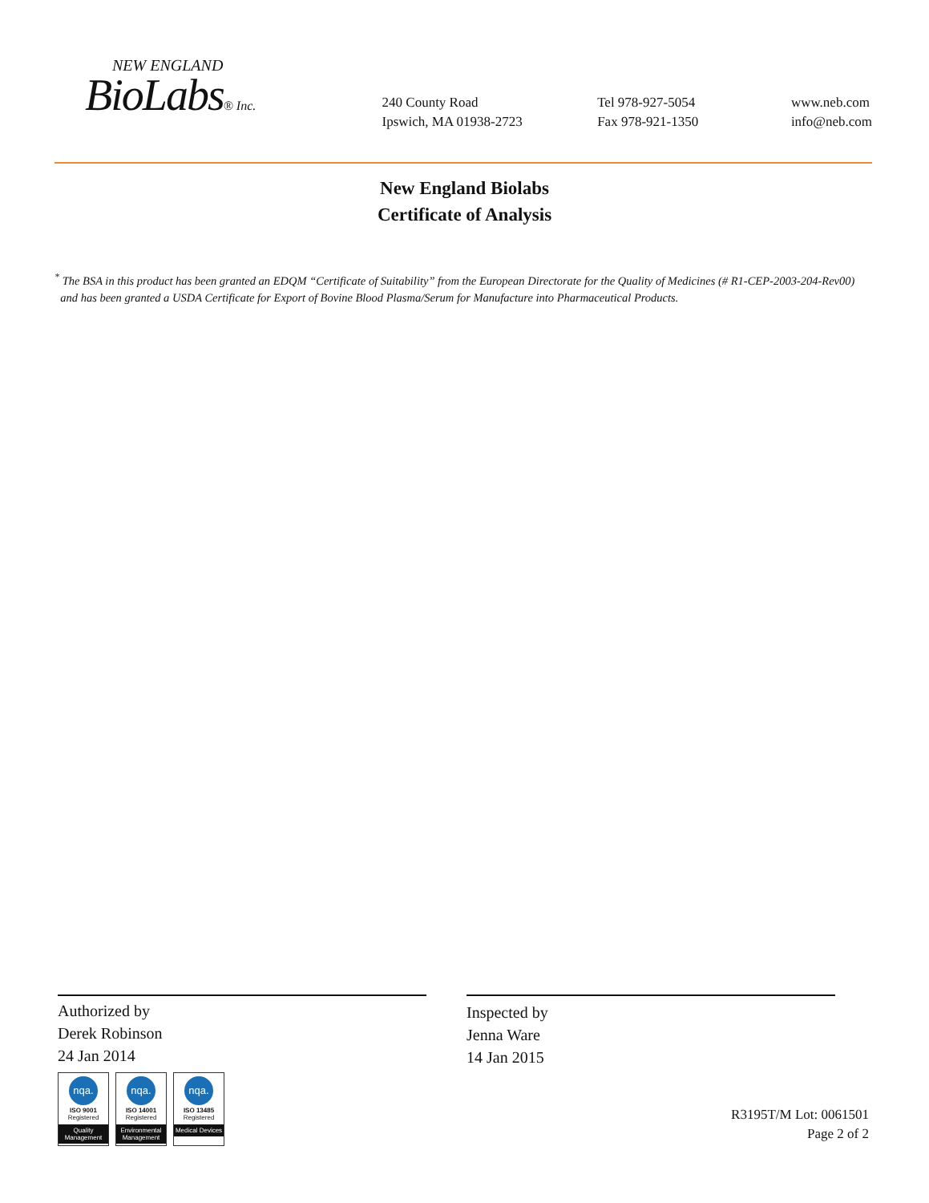NEW ENGLAND
BioLabs® Inc.
240 County Road
Ipswich, MA 01938-2723
Tel 978-927-5054
Fax 978-921-1350
www.neb.com
info@neb.com
New England Biolabs
Certificate of Analysis
<sup>*</sup> The BSA in this product has been granted an EDQM “Certificate of Suitability” from the European Directorate for the Quality of Medicines (# R1-CEP-2003-204-Rev00)
and has been granted a USDA Certificate for Export of Bovine Blood Plasma/Serum for Manufacture into Pharmaceutical Products.
Authorized by
Derek Robinson
24 Jan 2014
Inspected by
Jenna Ware
14 Jan 2015
nqa.
ISO 9001
Registered
Quality Management
nqa.
ISO 14001
Registered
Environmental Management
nqa.
ISO 13485
Registered
Medical Devices
R3195T/M Lot: 0061501
Page 2 of 2